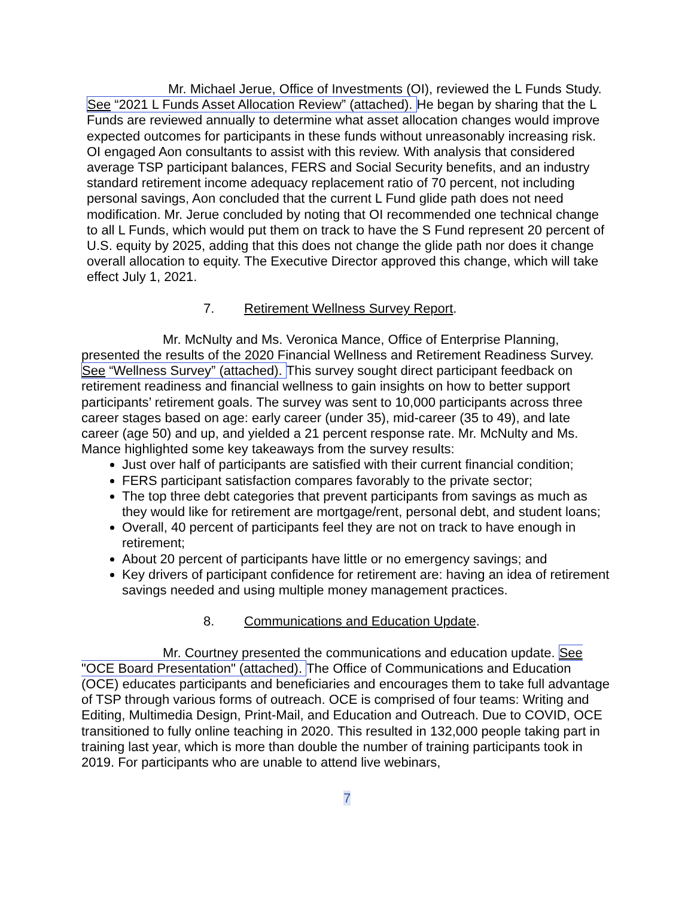Mr. Michael Jerue, Office of Investments (OI), reviewed the L Funds Study. See “2021 L Funds Asset Allocation Review” (attached). He began by sharing that the L Funds are reviewed annually to determine what asset allocation changes would improve expected outcomes for participants in these funds without unreasonably increasing risk. OI engaged Aon consultants to assist with this review. With analysis that considered average TSP participant balances, FERS and Social Security benefits, and an industry standard retirement income adequacy replacement ratio of 70 percent, not including personal savings, Aon concluded that the current L Fund glide path does not need modification. Mr. Jerue concluded by noting that OI recommended one technical change to all L Funds, which would put them on track to have the S Fund represent 20 percent of U.S. equity by 2025, adding that this does not change the glide path nor does it change overall allocation to equity. The Executive Director approved this change, which will take effect July 1, 2021.
7. Retirement Wellness Survey Report.
Mr. McNulty and Ms. Veronica Mance, Office of Enterprise Planning, presented the results of the 2020 Financial Wellness and Retirement Readiness Survey. See “Wellness Survey” (attached). This survey sought direct participant feedback on retirement readiness and financial wellness to gain insights on how to better support participants’ retirement goals. The survey was sent to 10,000 participants across three career stages based on age: early career (under 35), mid-career (35 to 49), and late career (age 50) and up, and yielded a 21 percent response rate. Mr. McNulty and Ms. Mance highlighted some key takeaways from the survey results:
Just over half of participants are satisfied with their current financial condition;
FERS participant satisfaction compares favorably to the private sector;
The top three debt categories that prevent participants from savings as much as they would like for retirement are mortgage/rent, personal debt, and student loans;
Overall, 40 percent of participants feel they are not on track to have enough in retirement;
About 20 percent of participants have little or no emergency savings; and
Key drivers of participant confidence for retirement are: having an idea of retirement savings needed and using multiple money management practices.
8. Communications and Education Update.
Mr. Courtney presented the communications and education update. See "OCE Board Presentation" (attached). The Office of Communications and Education (OCE) educates participants and beneficiaries and encourages them to take full advantage of TSP through various forms of outreach. OCE is comprised of four teams: Writing and Editing, Multimedia Design, Print-Mail, and Education and Outreach. Due to COVID, OCE transitioned to fully online teaching in 2020. This resulted in 132,000 people taking part in training last year, which is more than double the number of training participants took in 2019. For participants who are unable to attend live webinars,
7